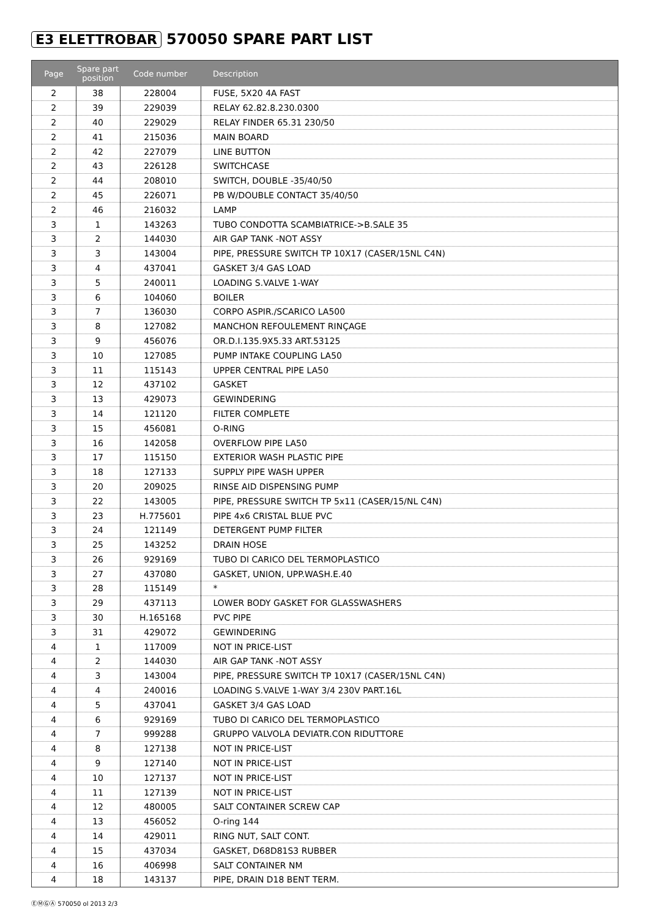E3 ELETTROBAR 570050 SPARE PART LIST
| Page | Spare part position | Code number | Description |
| --- | --- | --- | --- |
| 2 | 38 | 228004 | FUSE, 5X20 4A FAST |
| 2 | 39 | 229039 | RELAY 62.82.8.230.0300 |
| 2 | 40 | 229029 | RELAY FINDER 65.31 230/50 |
| 2 | 41 | 215036 | MAIN BOARD |
| 2 | 42 | 227079 | LINE BUTTON |
| 2 | 43 | 226128 | SWITCHCASE |
| 2 | 44 | 208010 | SWITCH, DOUBLE -35/40/50 |
| 2 | 45 | 226071 | PB W/DOUBLE CONTACT 35/40/50 |
| 2 | 46 | 216032 | LAMP |
| 3 | 1 | 143263 | TUBO CONDOTTA SCAMBIATRICE->B.SALE 35 |
| 3 | 2 | 144030 | AIR GAP TANK -NOT ASSY |
| 3 | 3 | 143004 | PIPE, PRESSURE SWITCH TP 10X17 (CASER/15NL C4N) |
| 3 | 4 | 437041 | GASKET 3/4 GAS LOAD |
| 3 | 5 | 240011 | LOADING S.VALVE 1-WAY |
| 3 | 6 | 104060 | BOILER |
| 3 | 7 | 136030 | CORPO ASPIR./SCARICO LA500 |
| 3 | 8 | 127082 | MANCHON REFOULEMENT RINÇAGE |
| 3 | 9 | 456076 | OR.D.I.135.9X5.33 ART.53125 |
| 3 | 10 | 127085 | PUMP INTAKE COUPLING LA50 |
| 3 | 11 | 115143 | UPPER CENTRAL PIPE LA50 |
| 3 | 12 | 437102 | GASKET |
| 3 | 13 | 429073 | GEWINDERING |
| 3 | 14 | 121120 | FILTER COMPLETE |
| 3 | 15 | 456081 | O-RING |
| 3 | 16 | 142058 | OVERFLOW PIPE LA50 |
| 3 | 17 | 115150 | EXTERIOR WASH PLASTIC PIPE |
| 3 | 18 | 127133 | SUPPLY PIPE WASH UPPER |
| 3 | 20 | 209025 | RINSE AID DISPENSING PUMP |
| 3 | 22 | 143005 | PIPE, PRESSURE SWITCH TP 5x11 (CASER/15/NL C4N) |
| 3 | 23 | H.775601 | PIPE 4x6 CRISTAL BLUE PVC |
| 3 | 24 | 121149 | DETERGENT PUMP FILTER |
| 3 | 25 | 143252 | DRAIN HOSE |
| 3 | 26 | 929169 | TUBO DI CARICO DEL TERMOPLASTICO |
| 3 | 27 | 437080 | GASKET, UNION, UPP.WASH.E.40 |
| 3 | 28 | 115149 | * |
| 3 | 29 | 437113 | LOWER BODY GASKET FOR GLASSWASHERS |
| 3 | 30 | H.165168 | PVC PIPE |
| 3 | 31 | 429072 | GEWINDERING |
| 4 | 1 | 117009 | NOT IN PRICE-LIST |
| 4 | 2 | 144030 | AIR GAP TANK -NOT ASSY |
| 4 | 3 | 143004 | PIPE, PRESSURE SWITCH TP 10X17 (CASER/15NL C4N) |
| 4 | 4 | 240016 | LOADING S.VALVE 1-WAY 3/4 230V PART.16L |
| 4 | 5 | 437041 | GASKET 3/4 GAS LOAD |
| 4 | 6 | 929169 | TUBO DI CARICO DEL TERMOPLASTICO |
| 4 | 7 | 999288 | GRUPPO VALVOLA DEVIATR.CON RIDUTTORE |
| 4 | 8 | 127138 | NOT IN PRICE-LIST |
| 4 | 9 | 127140 | NOT IN PRICE-LIST |
| 4 | 10 | 127137 | NOT IN PRICE-LIST |
| 4 | 11 | 127139 | NOT IN PRICE-LIST |
| 4 | 12 | 480005 | SALT CONTAINER SCREW CAP |
| 4 | 13 | 456052 | O-ring 144 |
| 4 | 14 | 429011 | RING NUT, SALT CONT. |
| 4 | 15 | 437034 | GASKET, D68D81S3 RUBBER |
| 4 | 16 | 406998 | SALT CONTAINER NM |
| 4 | 18 | 143137 | PIPE, DRAIN D18 BENT TERM. |
ⒺⓂⒼⒶ 570050 ol 2013 2/3